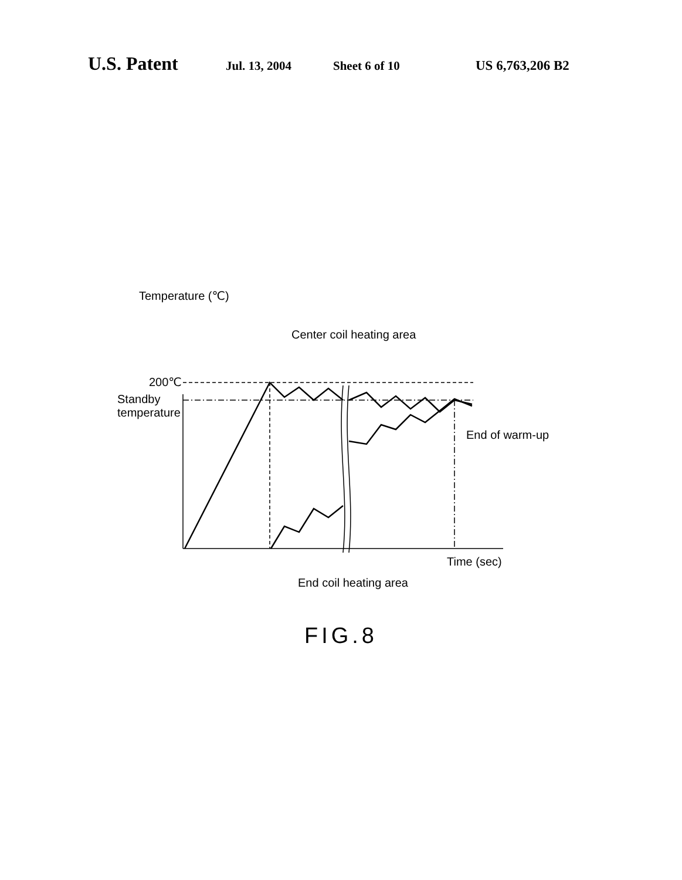U.S. Patent Jul. 13, 2004 Sheet 6 of 10 US 6,763,206 B2
Temperature (℃)
Center coil heating area
200℃
Standby
temperature
End of warm-up
Time (sec)
End coil heating area
FIG.8